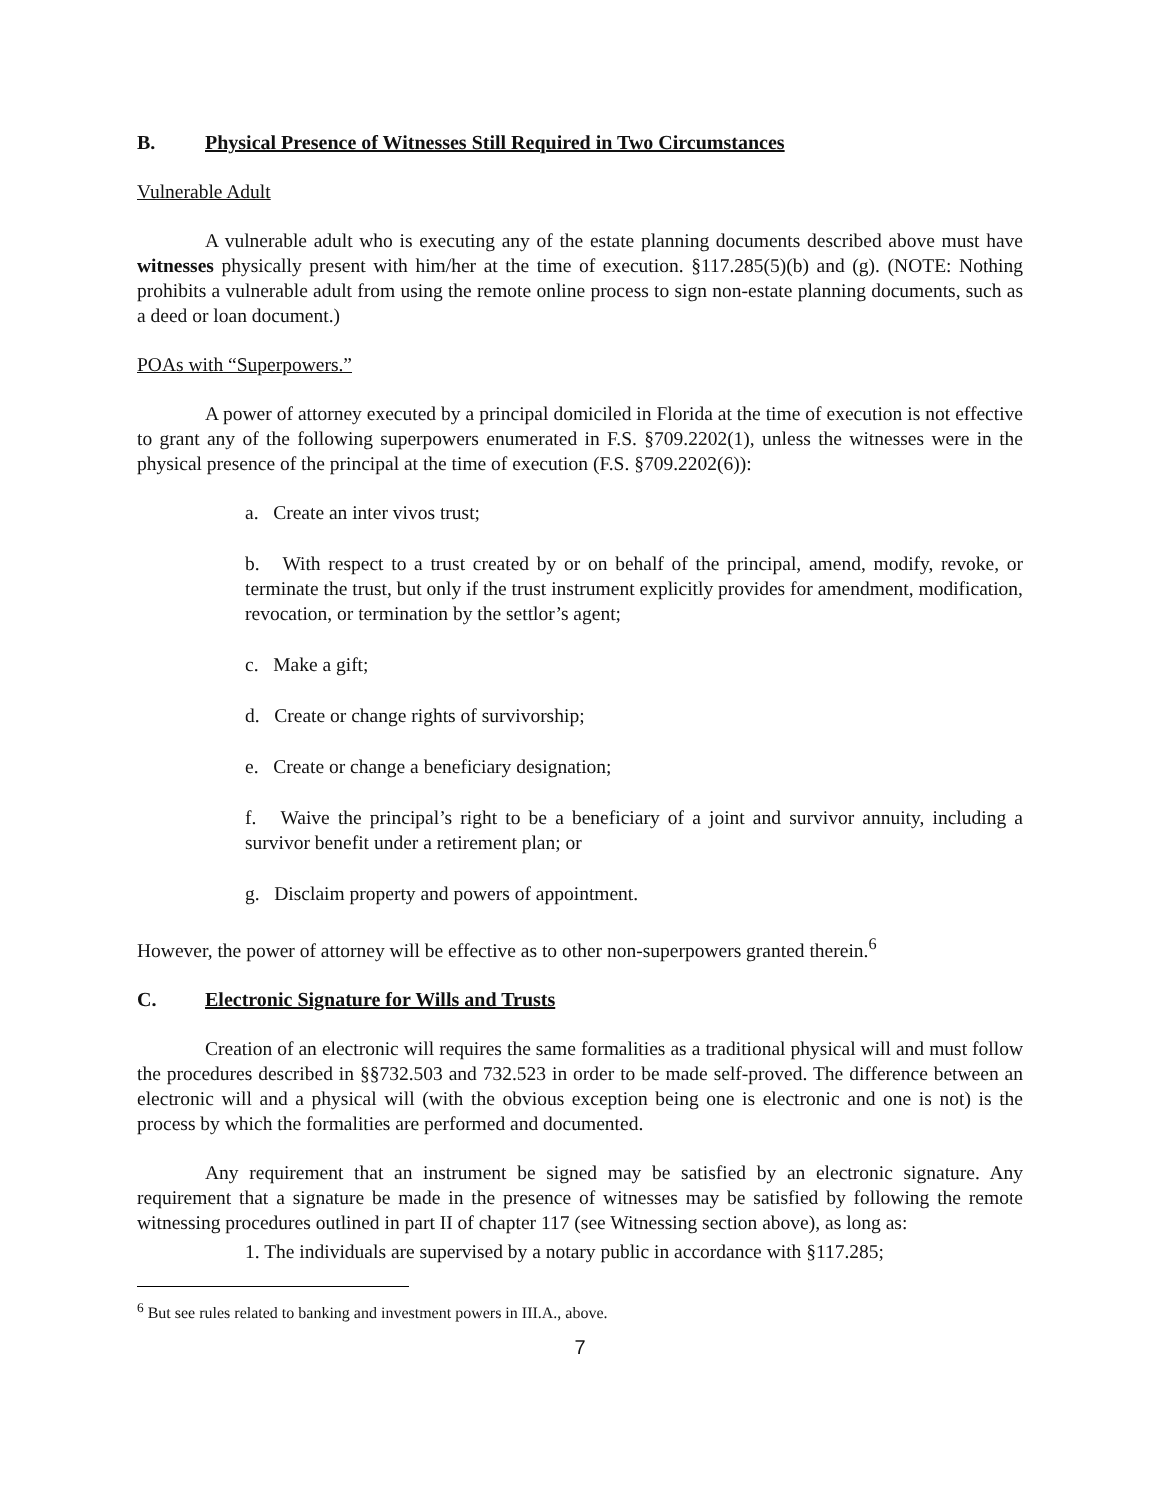B. Physical Presence of Witnesses Still Required in Two Circumstances
Vulnerable Adult
A vulnerable adult who is executing any of the estate planning documents described above must have witnesses physically present with him/her at the time of execution. §117.285(5)(b) and (g). (NOTE: Nothing prohibits a vulnerable adult from using the remote online process to sign non-estate planning documents, such as a deed or loan document.)
POAs with “Superpowers.”
A power of attorney executed by a principal domiciled in Florida at the time of execution is not effective to grant any of the following superpowers enumerated in F.S. §709.2202(1), unless the witnesses were in the physical presence of the principal at the time of execution (F.S. §709.2202(6)):
a. Create an inter vivos trust;
b. With respect to a trust created by or on behalf of the principal, amend, modify, revoke, or terminate the trust, but only if the trust instrument explicitly provides for amendment, modification, revocation, or termination by the settlor’s agent;
c. Make a gift;
d. Create or change rights of survivorship;
e. Create or change a beneficiary designation;
f. Waive the principal’s right to be a beneficiary of a joint and survivor annuity, including a survivor benefit under a retirement plan; or
g. Disclaim property and powers of appointment.
However, the power of attorney will be effective as to other non-superpowers granted therein.<sup>6</sup>
C. Electronic Signature for Wills and Trusts
Creation of an electronic will requires the same formalities as a traditional physical will and must follow the procedures described in §§732.503 and 732.523 in order to be made self-proved. The difference between an electronic will and a physical will (with the obvious exception being one is electronic and one is not) is the process by which the formalities are performed and documented.
Any requirement that an instrument be signed may be satisfied by an electronic signature. Any requirement that a signature be made in the presence of witnesses may be satisfied by following the remote witnessing procedures outlined in part II of chapter 117 (see Witnessing section above), as long as:
1. The individuals are supervised by a notary public in accordance with §117.285;
<sup>6</sup> But see rules related to banking and investment powers in III.A., above.
7